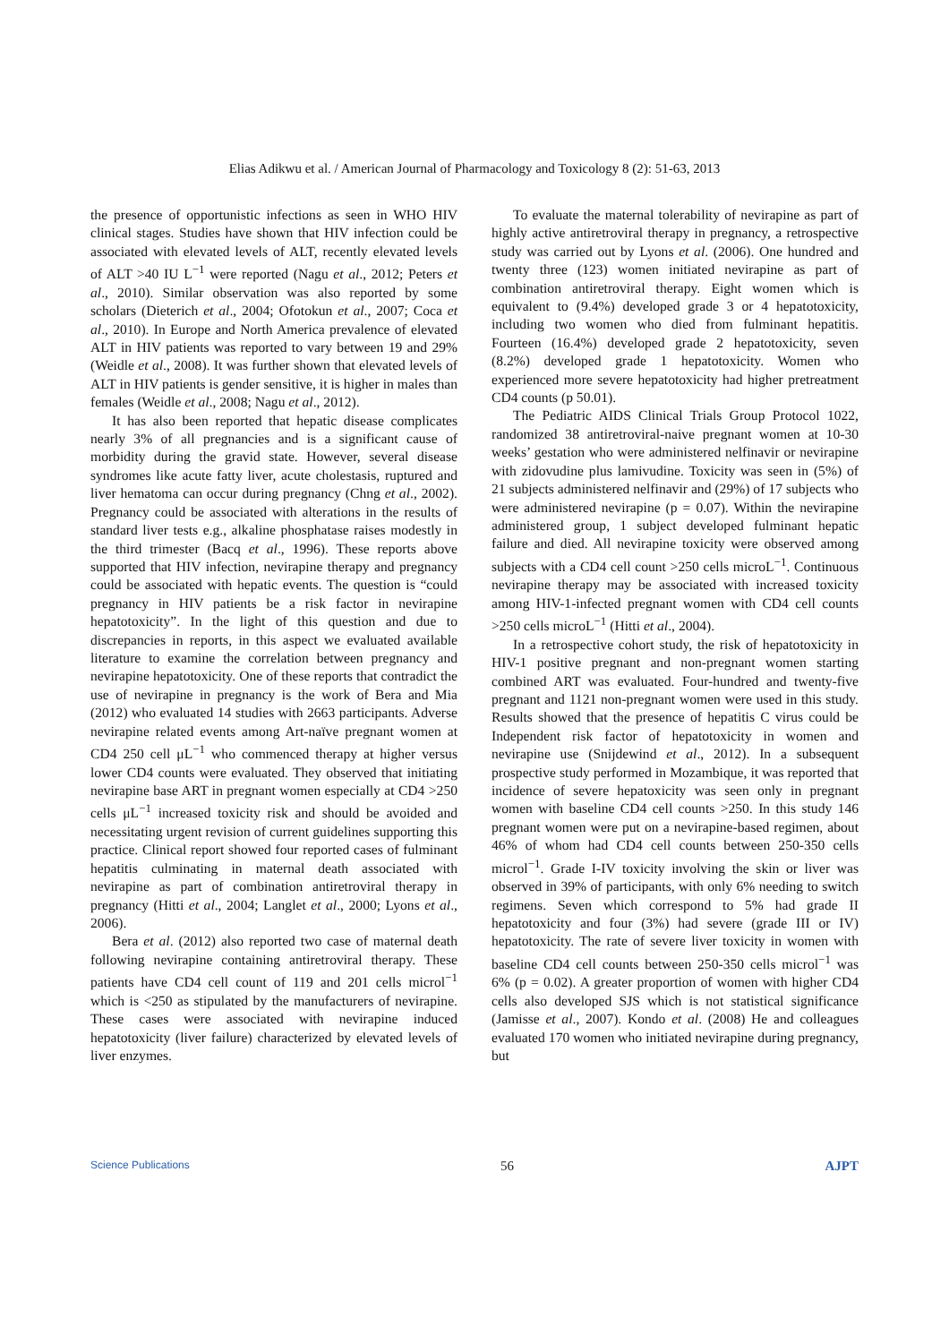Elias Adikwu et al. / American Journal of Pharmacology and Toxicology 8 (2): 51-63, 2013
the presence of opportunistic infections as seen in WHO HIV clinical stages. Studies have shown that HIV infection could be associated with elevated levels of ALT, recently elevated levels of ALT >40 IU L<sup>−1</sup> were reported (Nagu et al., 2012; Peters et al., 2010). Similar observation was also reported by some scholars (Dieterich et al., 2004; Ofotokun et al., 2007; Coca et al., 2010). In Europe and North America prevalence of elevated ALT in HIV patients was reported to vary between 19 and 29% (Weidle et al., 2008). It was further shown that elevated levels of ALT in HIV patients is gender sensitive, it is higher in males than females (Weidle et al., 2008; Nagu et al., 2012).
It has also been reported that hepatic disease complicates nearly 3% of all pregnancies and is a significant cause of morbidity during the gravid state. However, several disease syndromes like acute fatty liver, acute cholestasis, ruptured and liver hematoma can occur during pregnancy (Chng et al., 2002). Pregnancy could be associated with alterations in the results of standard liver tests e.g., alkaline phosphatase raises modestly in the third trimester (Bacq et al., 1996). These reports above supported that HIV infection, nevirapine therapy and pregnancy could be associated with hepatic events. The question is “could pregnancy in HIV patients be a risk factor in nevirapine hepatotoxicity”. In the light of this question and due to discrepancies in reports, in this aspect we evaluated available literature to examine the correlation between pregnancy and nevirapine hepatotoxicity. One of these reports that contradict the use of nevirapine in pregnancy is the work of Bera and Mia (2012) who evaluated 14 studies with 2663 participants. Adverse nevirapine related events among Art-naïve pregnant women at CD4 250 cell μL<sup>−1</sup> who commenced therapy at higher versus lower CD4 counts were evaluated. They observed that initiating nevirapine base ART in pregnant women especially at CD4 >250 cells μL<sup>−1</sup> increased toxicity risk and should be avoided and necessitating urgent revision of current guidelines supporting this practice. Clinical report showed four reported cases of fulminant hepatitis culminating in maternal death associated with nevirapine as part of combination antiretroviral therapy in pregnancy (Hitti et al., 2004; Langlet et al., 2000; Lyons et al., 2006).
Bera et al. (2012) also reported two case of maternal death following nevirapine containing antiretroviral therapy. These patients have CD4 cell count of 119 and 201 cells microl<sup>−1</sup> which is <250 as stipulated by the manufacturers of nevirapine. These cases were associated with nevirapine induced hepatotoxicity (liver failure) characterized by elevated levels of liver enzymes.
To evaluate the maternal tolerability of nevirapine as part of highly active antiretroviral therapy in pregnancy, a retrospective study was carried out by Lyons et al. (2006). One hundred and twenty three (123) women initiated nevirapine as part of combination antiretroviral therapy. Eight women which is equivalent to (9.4%) developed grade 3 or 4 hepatotoxicity, including two women who died from fulminant hepatitis. Fourteen (16.4%) developed grade 2 hepatotoxicity, seven (8.2%) developed grade 1 hepatotoxicity. Women who experienced more severe hepatotoxicity had higher pretreatment CD4 counts (p 50.01).
The Pediatric AIDS Clinical Trials Group Protocol 1022, randomized 38 antiretroviral-naive pregnant women at 10-30 weeks’ gestation who were administered nelfinavir or nevirapine with zidovudine plus lamivudine. Toxicity was seen in (5%) of 21 subjects administered nelfinavir and (29%) of 17 subjects who were administered nevirapine (p = 0.07). Within the nevirapine administered group, 1 subject developed fulminant hepatic failure and died. All nevirapine toxicity were observed among subjects with a CD4 cell count >250 cells microL<sup>−1</sup>. Continuous nevirapine therapy may be associated with increased toxicity among HIV-1-infected pregnant women with CD4 cell counts >250 cells microL<sup>−1</sup> (Hitti et al., 2004).
In a retrospective cohort study, the risk of hepatotoxicity in HIV-1 positive pregnant and non-pregnant women starting combined ART was evaluated. Four-hundred and twenty-five pregnant and 1121 non-pregnant women were used in this study. Results showed that the presence of hepatitis C virus could be Independent risk factor of hepatotoxicity in women and nevirapine use (Snijdewind et al., 2012). In a subsequent prospective study performed in Mozambique, it was reported that incidence of severe hepatoxicity was seen only in pregnant women with baseline CD4 cell counts >250. In this study 146 pregnant women were put on a nevirapine-based regimen, about 46% of whom had CD4 cell counts between 250-350 cells microl<sup>−1</sup>. Grade I-IV toxicity involving the skin or liver was observed in 39% of participants, with only 6% needing to switch regimens. Seven which correspond to 5% had grade II hepatotoxicity and four (3%) had severe (grade III or IV) hepatotoxicity. The rate of severe liver toxicity in women with baseline CD4 cell counts between 250-350 cells microl<sup>−1</sup> was 6% (p = 0.02). A greater proportion of women with higher CD4 cells also developed SJS which is not statistical significance (Jamisse et al., 2007). Kondo et al. (2008) He and colleagues evaluated 170 women who initiated nevirapine during pregnancy, but
Science Publications 56 AJPT